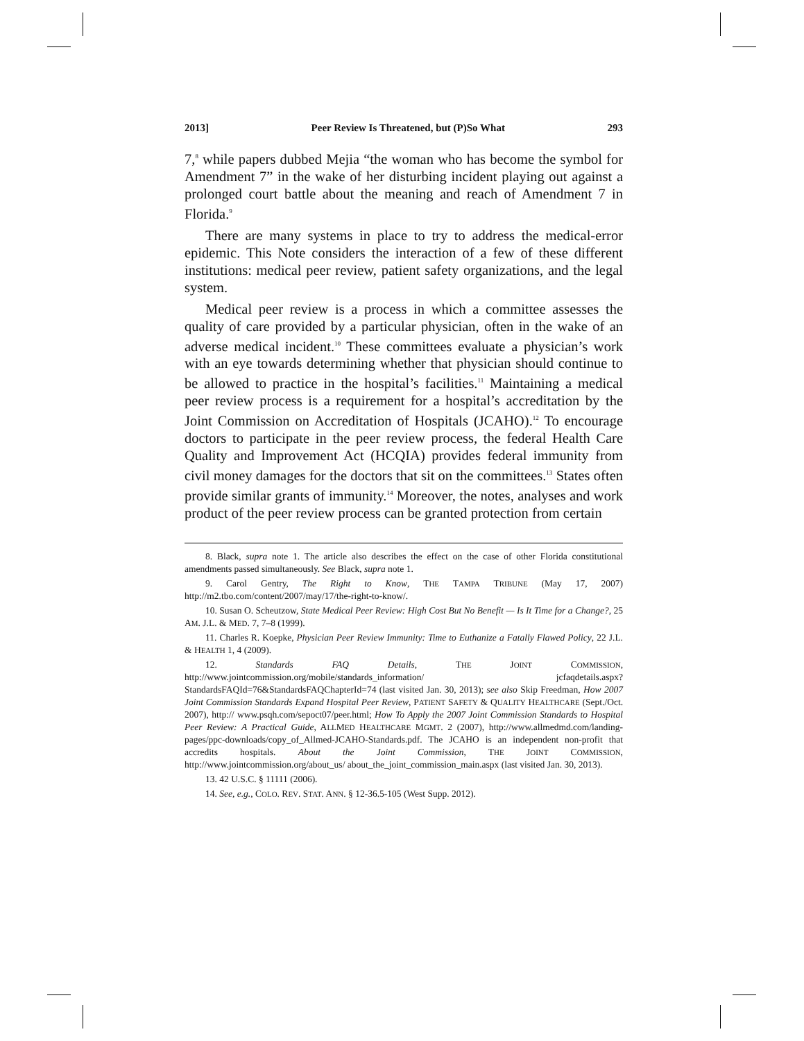2013] Peer Review Is Threatened, but (P)So What 293
7,<sup>8</sup> while papers dubbed Mejia “the woman who has become the symbol for Amendment 7” in the wake of her disturbing incident playing out against a prolonged court battle about the meaning and reach of Amendment 7 in Florida.<sup>9</sup>
There are many systems in place to try to address the medical-error epidemic. This Note considers the interaction of a few of these different institutions: medical peer review, patient safety organizations, and the legal system.
Medical peer review is a process in which a committee assesses the quality of care provided by a particular physician, often in the wake of an adverse medical incident.<sup>10</sup> These committees evaluate a physician’s work with an eye towards determining whether that physician should continue to be allowed to practice in the hospital’s facilities.<sup>11</sup> Maintaining a medical peer review process is a requirement for a hospital’s accreditation by the Joint Commission on Accreditation of Hospitals (JCAHO).<sup>12</sup> To encourage doctors to participate in the peer review process, the federal Health Care Quality and Improvement Act (HCQIA) provides federal immunity from civil money damages for the doctors that sit on the committees.<sup>13</sup> States often provide similar grants of immunity.<sup>14</sup> Moreover, the notes, analyses and work product of the peer review process can be granted protection from certain
8. Black, supra note 1. The article also describes the effect on the case of other Florida constitutional amendments passed simultaneously. See Black, supra note 1.
9. Carol Gentry, The Right to Know, THE TAMPA TRIBUNE (May 17, 2007) http://m2.tbo.com/content/2007/may/17/the-right-to-know/.
10. Susan O. Scheutzow, State Medical Peer Review: High Cost But No Benefit — Is It Time for a Change?, 25 AM. J.L. & MED. 7, 7–8 (1999).
11. Charles R. Koepke, Physician Peer Review Immunity: Time to Euthanize a Fatally Flawed Policy, 22 J.L. & HEALTH 1, 4 (2009).
12. Standards FAQ Details, THE JOINT COMMISSION, http://www.jointcommission.org/mobile/standards_information/ jcfaqdetails.aspx?StandardsFAQId=76&StandardsFAQChapterId=74 (last visited Jan. 30, 2013); see also Skip Freedman, How 2007 Joint Commission Standards Expand Hospital Peer Review, PATIENT SAFETY & QUALITY HEALTHCARE (Sept./Oct. 2007), http:// www.psqh.com/sepoct07/peer.html; How To Apply the 2007 Joint Commission Standards to Hospital Peer Review: A Practical Guide, ALLMED HEALTHCARE MGMT. 2 (2007), http://www.allmedmd.com/landing-pages/ppc-downloads/copy_of_Allmed-JCAHO-Standards.pdf. The JCAHO is an independent non-profit that accredits hospitals. About the Joint Commission, THE JOINT COMMISSION, http://www.jointcommission.org/about_us/ about_the_joint_commission_main.aspx (last visited Jan. 30, 2013).
13. 42 U.S.C. § 11111 (2006).
14. See, e.g., COLO. REV. STAT. ANN. § 12-36.5-105 (West Supp. 2012).